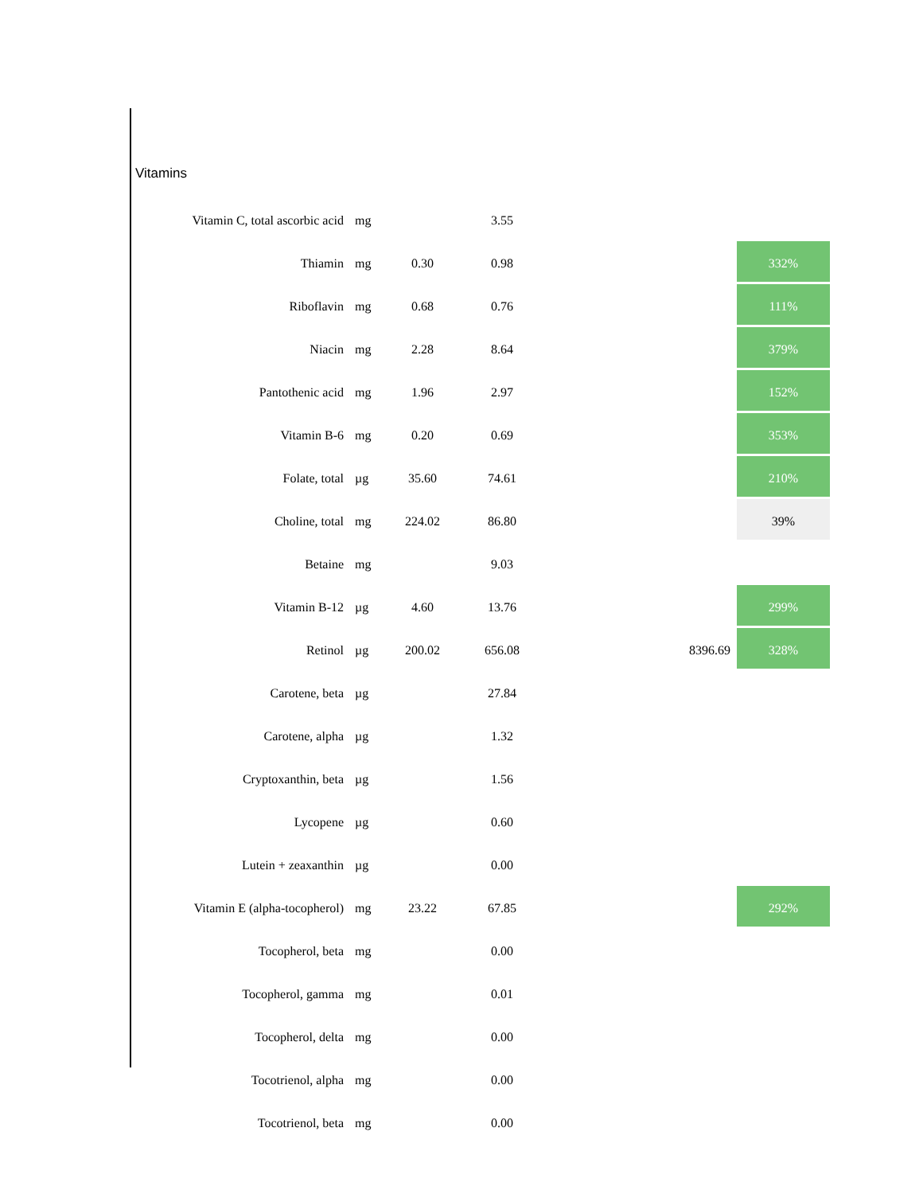Vitamins
| Vitamin C, total ascorbic acid | mg | | 3.55 | | | |
| Thiamin | mg | 0.30 | 0.98 | | | 332% |
| Riboflavin | mg | 0.68 | 0.76 | | | 111% |
| Niacin | mg | 2.28 | 8.64 | | | 379% |
| Pantothenic acid | mg | 1.96 | 2.97 | | | 152% |
| Vitamin B-6 | mg | 0.20 | 0.69 | | | 353% |
| Folate, total | µg | 35.60 | 74.61 | | | 210% |
| Choline, total | mg | 224.02 | 86.80 | | | 39% |
| Betaine | mg | | 9.03 | | | |
| Vitamin B-12 | µg | 4.60 | 13.76 | | | 299% |
| Retinol | µg | 200.02 | 656.08 | | 8396.69 | 328% |
| Carotene, beta | µg | | 27.84 | | | |
| Carotene, alpha | µg | | 1.32 | | | |
| Cryptoxanthin, beta | µg | | 1.56 | | | |
| Lycopene | µg | | 0.60 | | | |
| Lutein + zeaxanthin | µg | | 0.00 | | | |
| Vitamin E (alpha-tocopherol) | mg | 23.22 | 67.85 | | | 292% |
| Tocopherol, beta | mg | | 0.00 | | | |
| Tocopherol, gamma | mg | | 0.01 | | | |
| Tocopherol, delta | mg | | 0.00 | | | |
| Tocotrienol, alpha | mg | | 0.00 | | | |
| Tocotrienol, beta | mg | | 0.00 | | | |